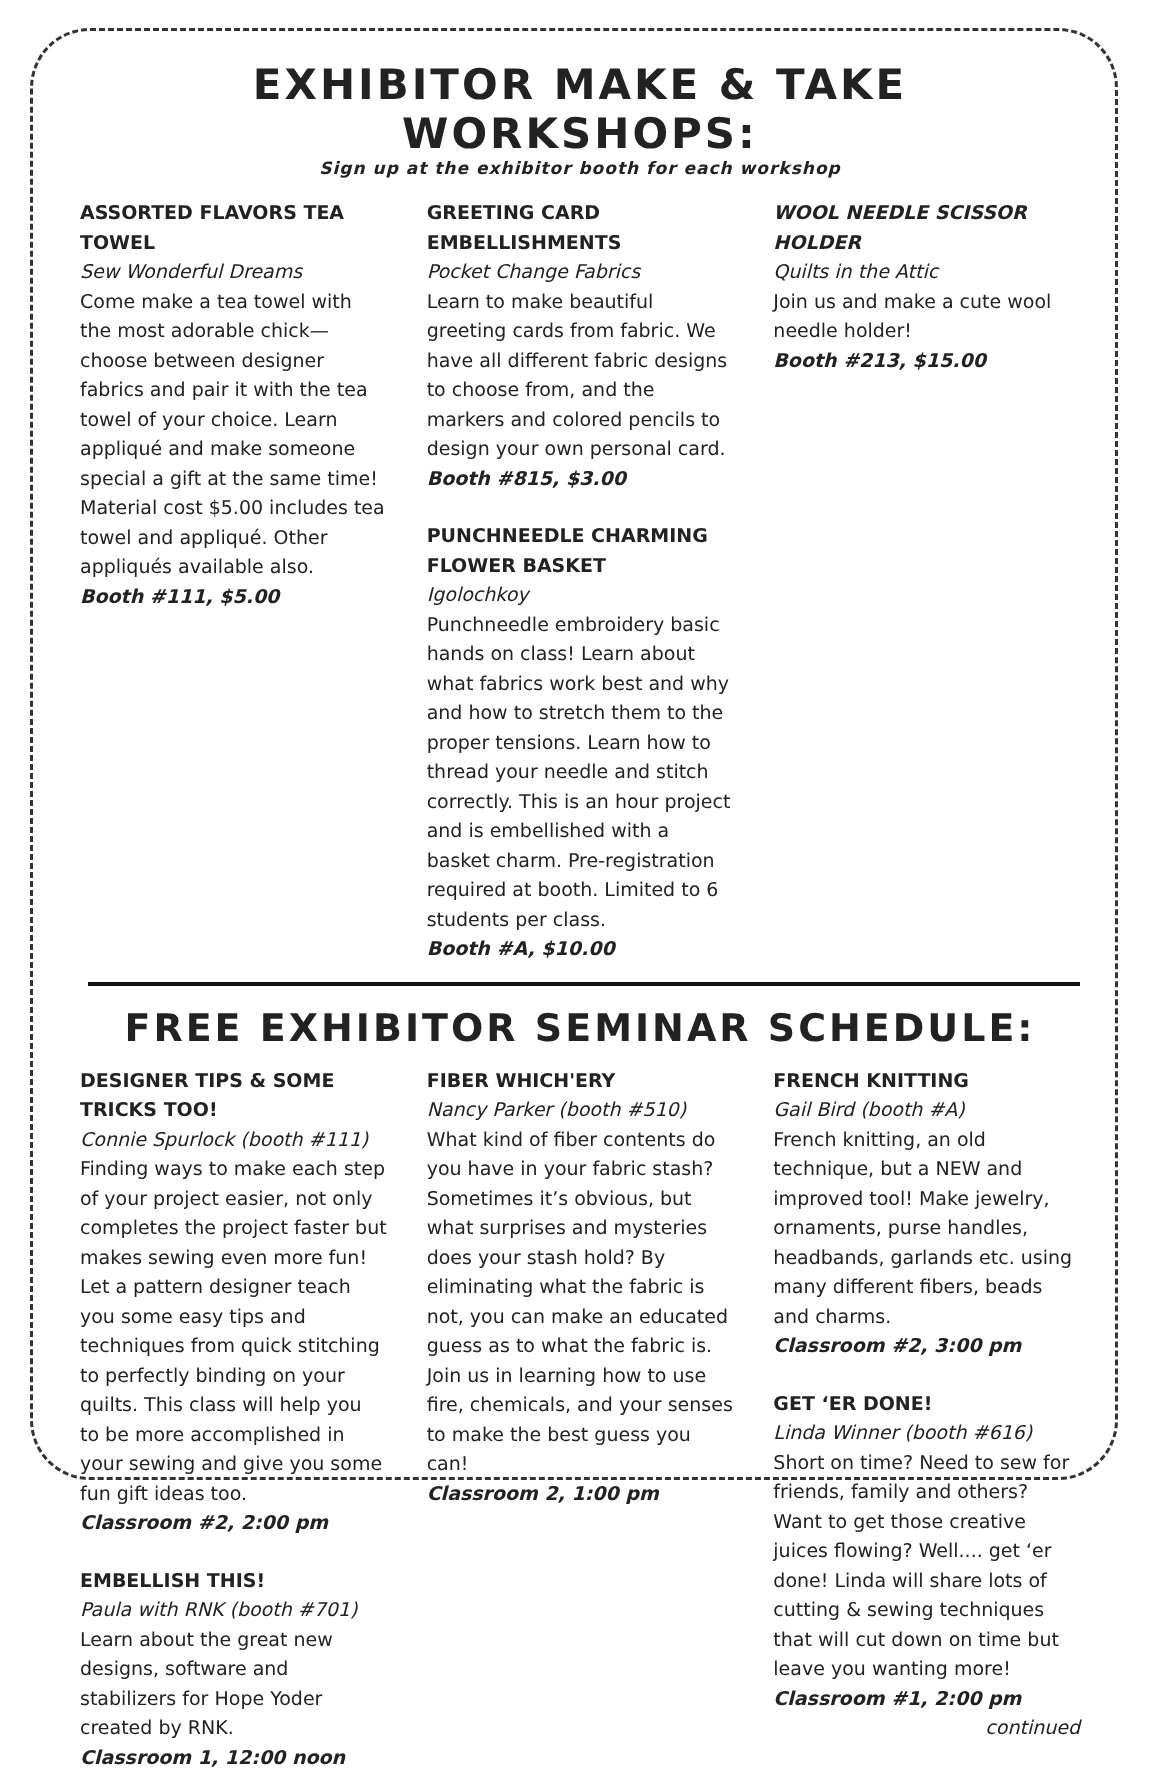EXHIBITOR MAKE & TAKE WORKSHOPS:
Sign up at the exhibitor booth for each workshop
ASSORTED FLAVORS TEA TOWEL
Sew Wonderful Dreams
Come make a tea towel with the most adorable chick—choose between designer fabrics and pair it with the tea towel of your choice. Learn appliqué and make someone special a gift at the same time! Material cost $5.00 includes tea towel and appliqué. Other appliqués available also.
Booth #111, $5.00
GREETING CARD EMBELLISHMENTS
Pocket Change Fabrics
Learn to make beautiful greeting cards from fabric. We have all different fabric designs to choose from, and the markers and colored pencils to design your own personal card.
Booth #815, $3.00
PUNCHNEEDLE CHARMING FLOWER BASKET
Igolochkoy
Punchneedle embroidery basic hands on class! Learn about what fabrics work best and why and how to stretch them to the proper tensions. Learn how to thread your needle and stitch correctly. This is an hour project and is embellished with a basket charm. Pre-registration required at booth. Limited to 6 students per class.
Booth #A, $10.00
WOOL NEEDLE SCISSOR HOLDER
Quilts in the Attic
Join us and make a cute wool needle holder!
Booth #213, $15.00
FREE EXHIBITOR SEMINAR SCHEDULE:
DESIGNER TIPS & SOME TRICKS TOO!
Connie Spurlock (booth #111)
Finding ways to make each step of your project easier, not only completes the project faster but makes sewing even more fun! Let a pattern designer teach you some easy tips and techniques from quick stitching to perfectly binding on your quilts. This class will help you to be more accomplished in your sewing and give you some fun gift ideas too.
Classroom #2, 2:00 pm
EMBELLISH THIS!
Paula with RNK (booth #701)
Learn about the great new designs, software and stabilizers for Hope Yoder created by RNK.
Classroom 1, 12:00 noon
FIBER WHICH'ERY
Nancy Parker (booth #510)
What kind of fiber contents do you have in your fabric stash? Sometimes it’s obvious, but what surprises and mysteries does your stash hold? By eliminating what the fabric is not, you can make an educated guess as to what the fabric is. Join us in learning how to use fire, chemicals, and your senses to make the best guess you can!
Classroom 2, 1:00 pm
FRENCH KNITTING
Gail Bird (booth #A)
French knitting, an old technique, but a NEW and improved tool! Make jewelry, ornaments, purse handles, headbands, garlands etc. using many different fibers, beads and charms.
Classroom #2, 3:00 pm
GET ‘ER DONE!
Linda Winner (booth #616)
Short on time? Need to sew for friends, family and others? Want to get those creative juices flowing? Well.... get ‘er done! Linda will share lots of cutting & sewing techniques that will cut down on time but leave you wanting more!
Classroom #1, 2:00 pm
continued